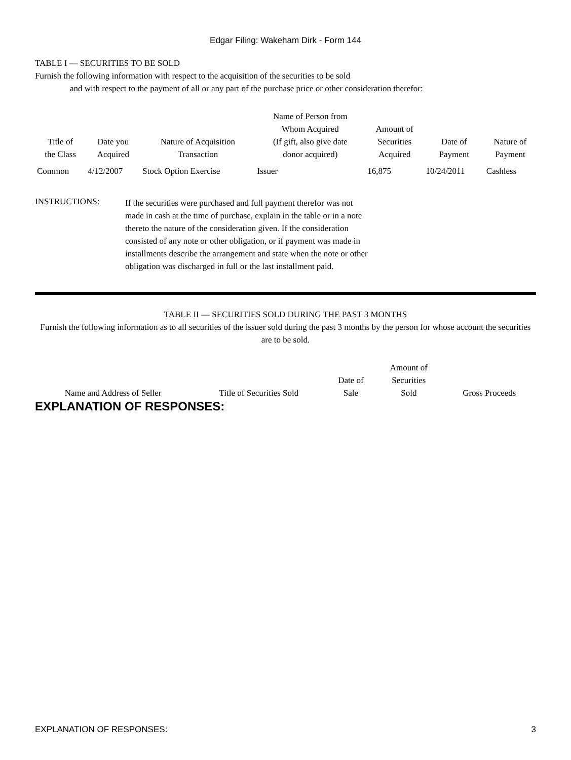Edgar Filing: Wakeham Dirk - Form 144
TABLE I — SECURITIES TO BE SOLD
Furnish the following information with respect to the acquisition of the securities to be sold
and with respect to the payment of all or any part of the purchase price or other consideration therefor:
| Title of the Class | Date you Acquired | Nature of Acquisition Transaction | Name of Person from Whom Acquired (If gift, also give date donor acquired) | Amount of Securities Acquired | Date of Payment | Nature of Payment |
| --- | --- | --- | --- | --- | --- | --- |
| Common | 4/12/2007 | Stock Option Exercise | Issuer | 16,875 | 10/24/2011 | Cashless |
INSTRUCTIONS:
If the securities were purchased and full payment therefor was not made in cash at the time of purchase, explain in the table or in a note thereto the nature of the consideration given. If the consideration consisted of any note or other obligation, or if payment was made in installments describe the arrangement and state when the note or other obligation was discharged in full or the last installment paid.
TABLE II — SECURITIES SOLD DURING THE PAST 3 MONTHS
Furnish the following information as to all securities of the issuer sold during the past 3 months by the person for whose account the securities are to be sold.
| Name and Address of Seller | Title of Securities Sold | Date of Sale | Amount of Securities Sold | Gross Proceeds |
| --- | --- | --- | --- | --- |
EXPLANATION OF RESPONSES:
EXPLANATION OF RESPONSES: 3